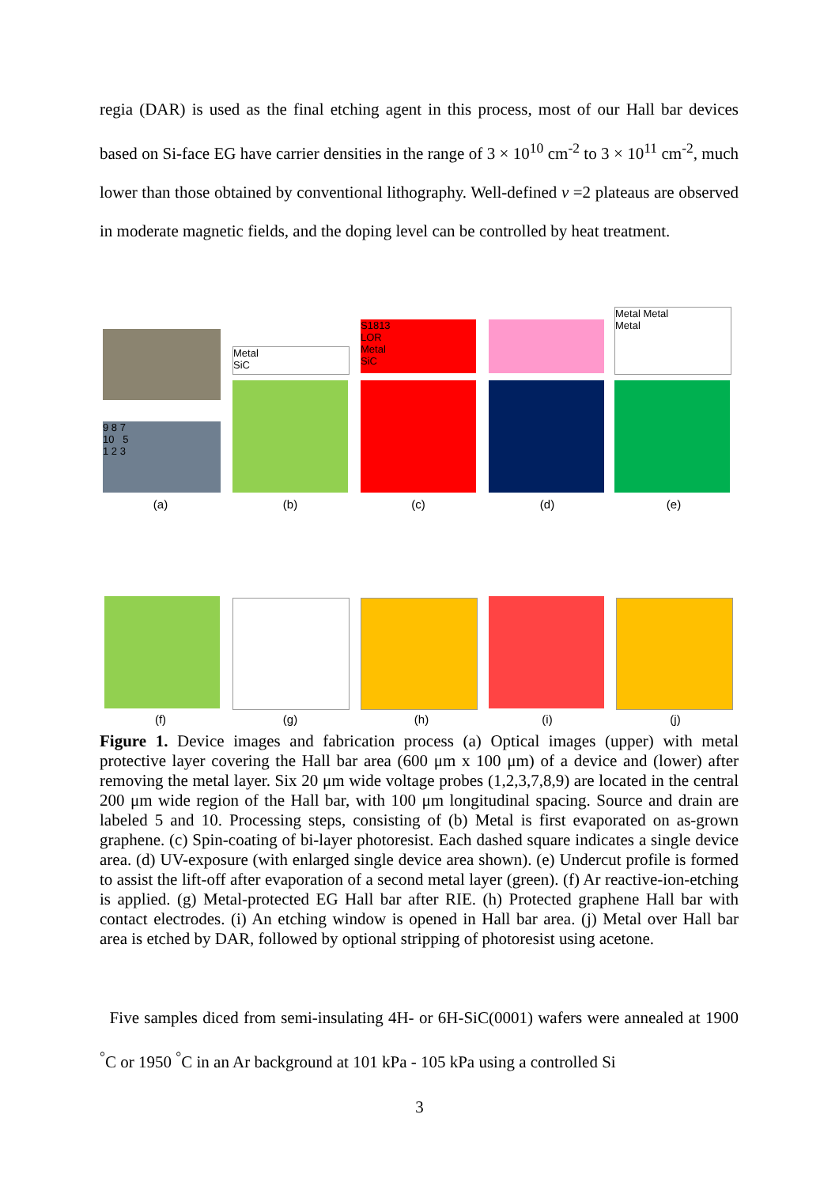regia (DAR) is used as the final etching agent in this process, most of our Hall bar devices based on Si-face EG have carrier densities in the range of 3 × 10<sup>10</sup> cm<sup>-2</sup> to 3 × 10<sup>11</sup> cm<sup>-2</sup>, much lower than those obtained by conventional lithography. Well-defined ν =2 plateaus are observed in moderate magnetic fields, and the doping level can be controlled by heat treatment.
9 8 7
10 5
1 2 3
Metal
SiC
S1813
LOR
Metal
SiC
Metal Metal
Metal
(a) (b) (c) (d) (e)
(f) (g) (h) (i) (j)
Figure 1. Device images and fabrication process (a) Optical images (upper) with metal protective layer covering the Hall bar area (600 μm x 100 μm) of a device and (lower) after removing the metal layer. Six 20 μm wide voltage probes (1,2,3,7,8,9) are located in the central 200 μm wide region of the Hall bar, with 100 μm longitudinal spacing. Source and drain are labeled 5 and 10. Processing steps, consisting of (b) Metal is first evaporated on as-grown graphene. (c) Spin-coating of bi-layer photoresist. Each dashed square indicates a single device area. (d) UV-exposure (with enlarged single device area shown). (e) Undercut profile is formed to assist the lift-off after evaporation of a second metal layer (green). (f) Ar reactive-ion-etching is applied. (g) Metal-protected EG Hall bar after RIE. (h) Protected graphene Hall bar with contact electrodes. (i) An etching window is opened in Hall bar area. (j) Metal over Hall bar area is etched by DAR, followed by optional stripping of photoresist using acetone.
Five samples diced from semi-insulating 4H- or 6H-SiC(0001) wafers were annealed at 1900 <sup>°</sup>C or 1950 <sup>°</sup>C in an Ar background at 101 kPa - 105 kPa using a controlled Si
3